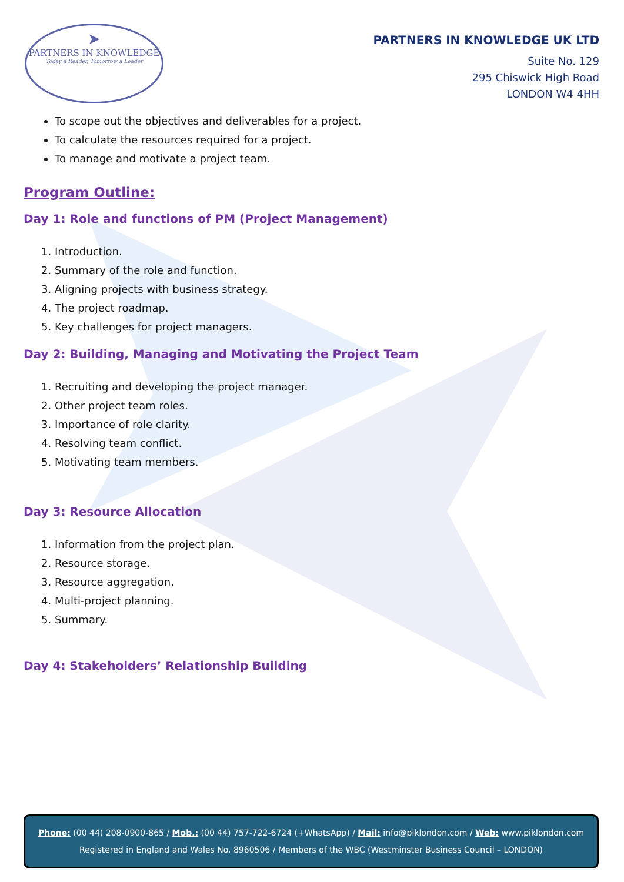➤
PARTNERS IN KNOWLEDGE
Today a Reader, Tomorrow a Leader
PARTNERS IN KNOWLEDGE UK LTD
Suite No. 129
295 Chiswick High Road
LONDON W4 4HH
To scope out the objectives and deliverables for a project.
To calculate the resources required for a project.
To manage and motivate a project team.
Program Outline:
Day 1: Role and functions of PM (Project Management)
1. Introduction.
2. Summary of the role and function.
3. Aligning projects with business strategy.
4. The project roadmap.
5. Key challenges for project managers.
Day 2: Building, Managing and Motivating the Project Team
1. Recruiting and developing the project manager.
2. Other project team roles.
3. Importance of role clarity.
4. Resolving team conflict.
5. Motivating team members.
Day 3: Resource Allocation
1. Information from the project plan.
2. Resource storage.
3. Resource aggregation.
4. Multi-project planning.
5. Summary.
Day 4: Stakeholders’ Relationship Building
Phone: (00 44) 208-0900-865 / Mob.: (00 44) 757-722-6724 (+WhatsApp) / Mail: info@piklondon.com / Web: www.piklondon.com
Registered in England and Wales No. 8960506 / Members of the WBC (Westminster Business Council – LONDON)